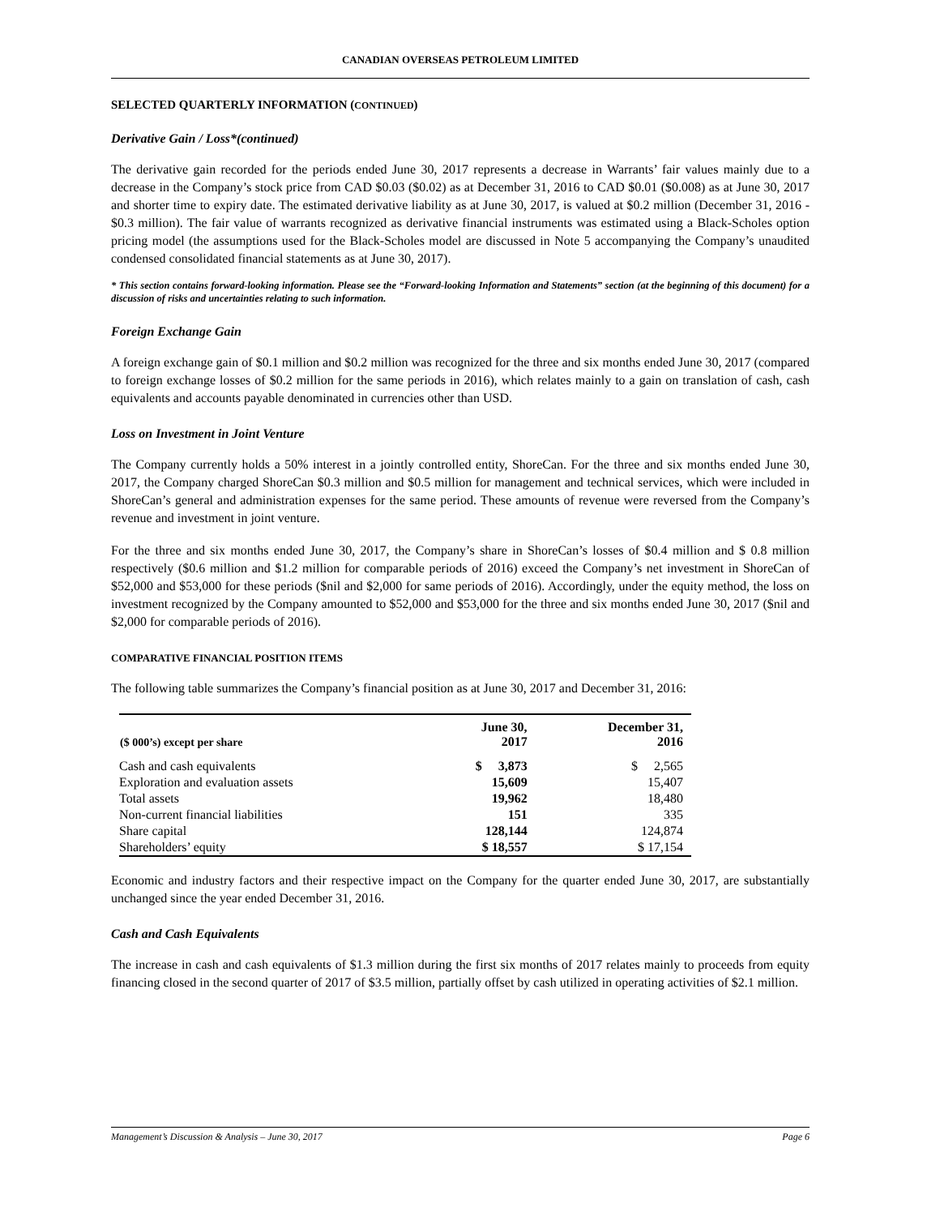CANADIAN OVERSEAS PETROLEUM LIMITED
SELECTED QUARTERLY INFORMATION (CONTINUED)
Derivative Gain / Loss*(continued)
The derivative gain recorded for the periods ended June 30, 2017 represents a decrease in Warrants’ fair values mainly due to a decrease in the Company’s stock price from CAD $0.03 ($0.02) as at December 31, 2016 to CAD $0.01 ($0.008) as at June 30, 2017 and shorter time to expiry date. The estimated derivative liability as at June 30, 2017, is valued at $0.2 million (December 31, 2016 - $0.3 million). The fair value of warrants recognized as derivative financial instruments was estimated using a Black-Scholes option pricing model (the assumptions used for the Black-Scholes model are discussed in Note 5 accompanying the Company’s unaudited condensed consolidated financial statements as at June 30, 2017).
* This section contains forward-looking information. Please see the “Forward-looking Information and Statements” section (at the beginning of this document) for a discussion of risks and uncertainties relating to such information.
Foreign Exchange Gain
A foreign exchange gain of $0.1 million and $0.2 million was recognized for the three and six months ended June 30, 2017 (compared to foreign exchange losses of $0.2 million for the same periods in 2016), which relates mainly to a gain on translation of cash, cash equivalents and accounts payable denominated in currencies other than USD.
Loss on Investment in Joint Venture
The Company currently holds a 50% interest in a jointly controlled entity, ShoreCan. For the three and six months ended June 30, 2017, the Company charged ShoreCan $0.3 million and $0.5 million for management and technical services, which were included in ShoreCan’s general and administration expenses for the same period. These amounts of revenue were reversed from the Company’s revenue and investment in joint venture.
For the three and six months ended June 30, 2017, the Company’s share in ShoreCan’s losses of $0.4 million and $ 0.8 million respectively ($0.6 million and $1.2 million for comparable periods of 2016) exceed the Company’s net investment in ShoreCan of $52,000 and $53,000 for these periods ($nil and $2,000 for same periods of 2016). Accordingly, under the equity method, the loss on investment recognized by the Company amounted to $52,000 and $53,000 for the three and six months ended June 30, 2017 ($nil and $2,000 for comparable periods of 2016).
COMPARATIVE FINANCIAL POSITION ITEMS
The following table summarizes the Company’s financial position as at June 30, 2017 and December 31, 2016:
| ($ 000’s) except per share | June 30, 2017 | December 31, 2016 |
| --- | --- | --- |
| Cash and cash equivalents | $ 3,873 | $ 2,565 |
| Exploration and evaluation assets | 15,609 | 15,407 |
| Total assets | 19,962 | 18,480 |
| Non-current financial liabilities | 151 | 335 |
| Share capital | 128,144 | 124,874 |
| Shareholders’ equity | $ 18,557 | $ 17,154 |
Economic and industry factors and their respective impact on the Company for the quarter ended June 30, 2017, are substantially unchanged since the year ended December 31, 2016.
Cash and Cash Equivalents
The increase in cash and cash equivalents of $1.3 million during the first six months of 2017 relates mainly to proceeds from equity financing closed in the second quarter of 2017 of $3.5 million, partially offset by cash utilized in operating activities of $2.1 million.
Management’s Discussion & Analysis – June 30, 2017 Page 6